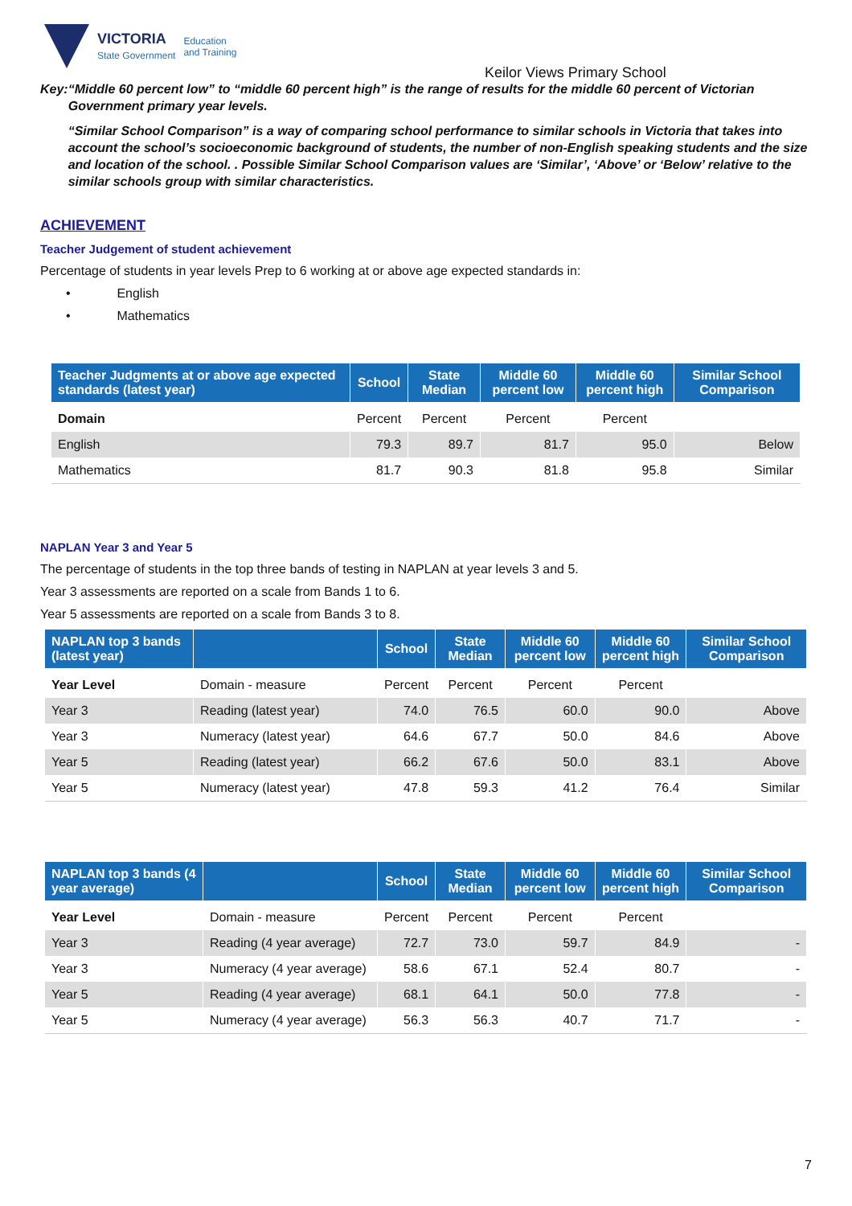VICTORIA
State Government
Education
and Training
Keilor Views Primary School
Key: “Middle 60 percent low” to “middle 60 percent high” is the range of results for the middle 60 percent of Victorian Government primary year levels.
“Similar School Comparison” is a way of comparing school performance to similar schools in Victoria that takes into account the school’s socioeconomic background of students, the number of non-English speaking students and the size and location of the school. . Possible Similar School Comparison values are ‘Similar’, ‘Above’ or ‘Below’ relative to the similar schools group with similar characteristics.
ACHIEVEMENT
Teacher Judgement of student achievement
Percentage of students in year levels Prep to 6 working at or above age expected standards in:
• English
• Mathematics
| Teacher Judgments at or above age expected standards (latest year) | School | State Median | Middle 60 percent low | Middle 60 percent high | Similar School Comparison |
| --- | --- | --- | --- | --- | --- |
| Domain | Percent | Percent | Percent | Percent | |
| English | 79.3 | 89.7 | 81.7 | 95.0 | Below |
| Mathematics | 81.7 | 90.3 | 81.8 | 95.8 | Similar |
NAPLAN Year 3 and Year 5
The percentage of students in the top three bands of testing in NAPLAN at year levels 3 and 5.
Year 3 assessments are reported on a scale from Bands 1 to 6.
Year 5 assessments are reported on a scale from Bands 3 to 8.
| NAPLAN top 3 bands (latest year) | | School | State Median | Middle 60 percent low | Middle 60 percent high | Similar School Comparison |
| --- | --- | --- | --- | --- | --- | --- |
| Year Level | Domain - measure | Percent | Percent | Percent | Percent | |
| Year 3 | Reading (latest year) | 74.0 | 76.5 | 60.0 | 90.0 | Above |
| Year 3 | Numeracy (latest year) | 64.6 | 67.7 | 50.0 | 84.6 | Above |
| Year 5 | Reading (latest year) | 66.2 | 67.6 | 50.0 | 83.1 | Above |
| Year 5 | Numeracy (latest year) | 47.8 | 59.3 | 41.2 | 76.4 | Similar |
| NAPLAN top 3 bands (4 year average) | | School | State Median | Middle 60 percent low | Middle 60 percent high | Similar School Comparison |
| --- | --- | --- | --- | --- | --- | --- |
| Year Level | Domain - measure | Percent | Percent | Percent | Percent | |
| Year 3 | Reading (4 year average) | 72.7 | 73.0 | 59.7 | 84.9 | - |
| Year 3 | Numeracy (4 year average) | 58.6 | 67.1 | 52.4 | 80.7 | - |
| Year 5 | Reading (4 year average) | 68.1 | 64.1 | 50.0 | 77.8 | - |
| Year 5 | Numeracy (4 year average) | 56.3 | 56.3 | 40.7 | 71.7 | - |
7